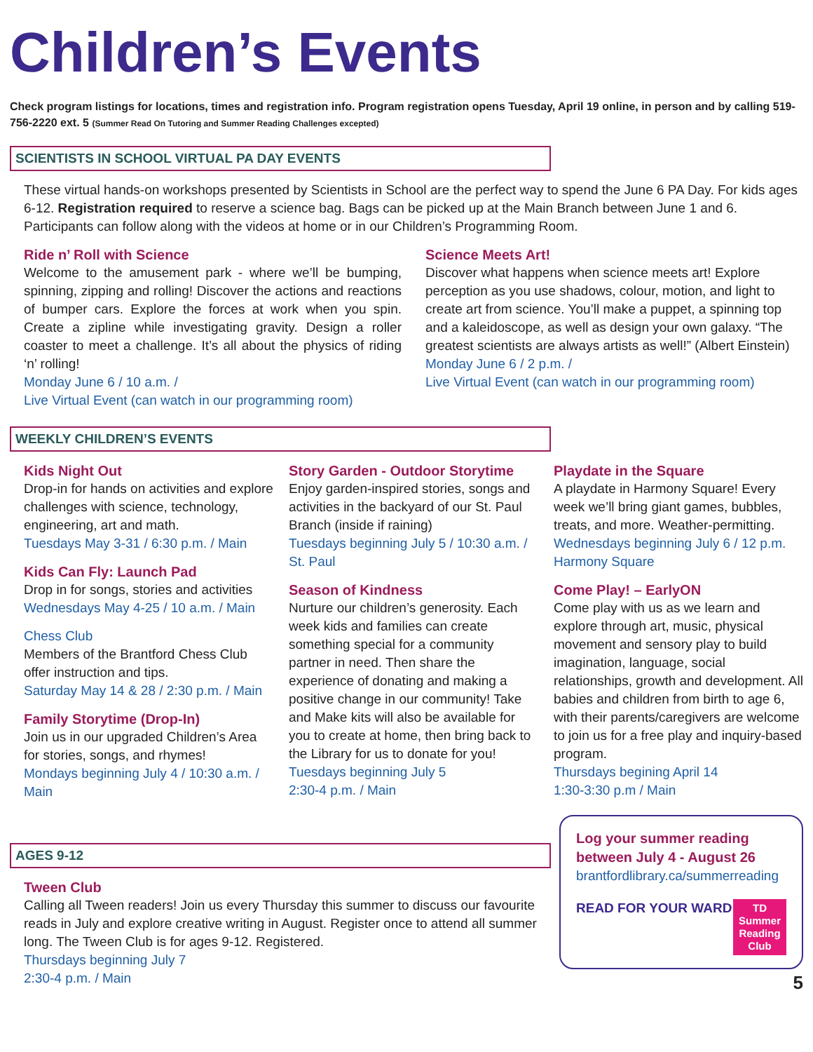Children’s Events
Check program listings for locations, times and registration info. Program registration opens Tuesday, April 19 online, in person and by calling 519-756-2220 ext. 5 (Summer Read On Tutoring and Summer Reading Challenges excepted)
SCIENTISTS IN SCHOOL VIRTUAL PA DAY EVENTS
These virtual hands-on workshops presented by Scientists in School are the perfect way to spend the June 6 PA Day. For kids ages 6-12. Registration required to reserve a science bag. Bags can be picked up at the Main Branch between June 1 and 6. Participants can follow along with the videos at home or in our Children’s Programming Room.
Ride n’ Roll with Science
Welcome to the amusement park - where we’ll be bumping, spinning, zipping and rolling! Discover the actions and reactions of bumper cars. Explore the forces at work when you spin. Create a zipline while investigating gravity. Design a roller coaster to meet a challenge. It’s all about the physics of riding ‘n’ rolling!
Monday June 6 / 10 a.m. /
Live Virtual Event (can watch in our programming room)
Science Meets Art!
Discover what happens when science meets art! Explore perception as you use shadows, colour, motion, and light to create art from science. You’ll make a puppet, a spinning top and a kaleidoscope, as well as design your own galaxy. “The greatest scientists are always artists as well!” (Albert Einstein)
Monday June 6 / 2 p.m. /
Live Virtual Event (can watch in our programming room)
WEEKLY CHILDREN’S EVENTS
Kids Night Out
Drop-in for hands on activities and explore challenges with science, technology, engineering, art and math.
Tuesdays May 3-31 / 6:30 p.m. / Main
Kids Can Fly: Launch Pad
Drop in for songs, stories and activities
Wednesdays May 4-25 / 10 a.m. / Main
Chess Club
Members of the Brantford Chess Club offer instruction and tips.
Saturday May 14 & 28 / 2:30 p.m. / Main
Family Storytime (Drop-In)
Join us in our upgraded Children’s Area for stories, songs, and rhymes!
Mondays beginning July 4 / 10:30 a.m. / Main
Story Garden - Outdoor Storytime
Enjoy garden-inspired stories, songs and activities in the backyard of our St. Paul Branch (inside if raining)
Tuesdays beginning July 5 / 10:30 a.m. / St. Paul
Season of Kindness
Nurture our children’s generosity. Each week kids and families can create something special for a community partner in need. Then share the experience of donating and making a positive change in our community! Take and Make kits will also be available for you to create at home, then bring back to the Library for us to donate for you!
Tuesdays beginning July 5
2:30-4 p.m. / Main
Playdate in the Square
A playdate in Harmony Square! Every week we’ll bring giant games, bubbles, treats, and more. Weather-permitting.
Wednesdays beginning July 6 / 12 p.m. Harmony Square
Come Play! – EarlyON
Come play with us as we learn and explore through art, music, physical movement and sensory play to build imagination, language, social relationships, growth and development. All babies and children from birth to age 6, with their parents/caregivers are welcome to join us for a free play and inquiry-based program.
Thursdays begining April 14
1:30-3:30 p.m / Main
AGES 9-12
Tween Club
Calling all Tween readers! Join us every Thursday this summer to discuss our favourite reads in July and explore creative writing in August. Register once to attend all summer long. The Tween Club is for ages 9-12. Registered.
Thursdays beginning July 7
2:30-4 p.m. / Main
Log your summer reading between July 4 - August 26
brantfordlibrary.ca/summerreading
READ FOR YOUR WARD
TD
Summer
Reading
Club
5